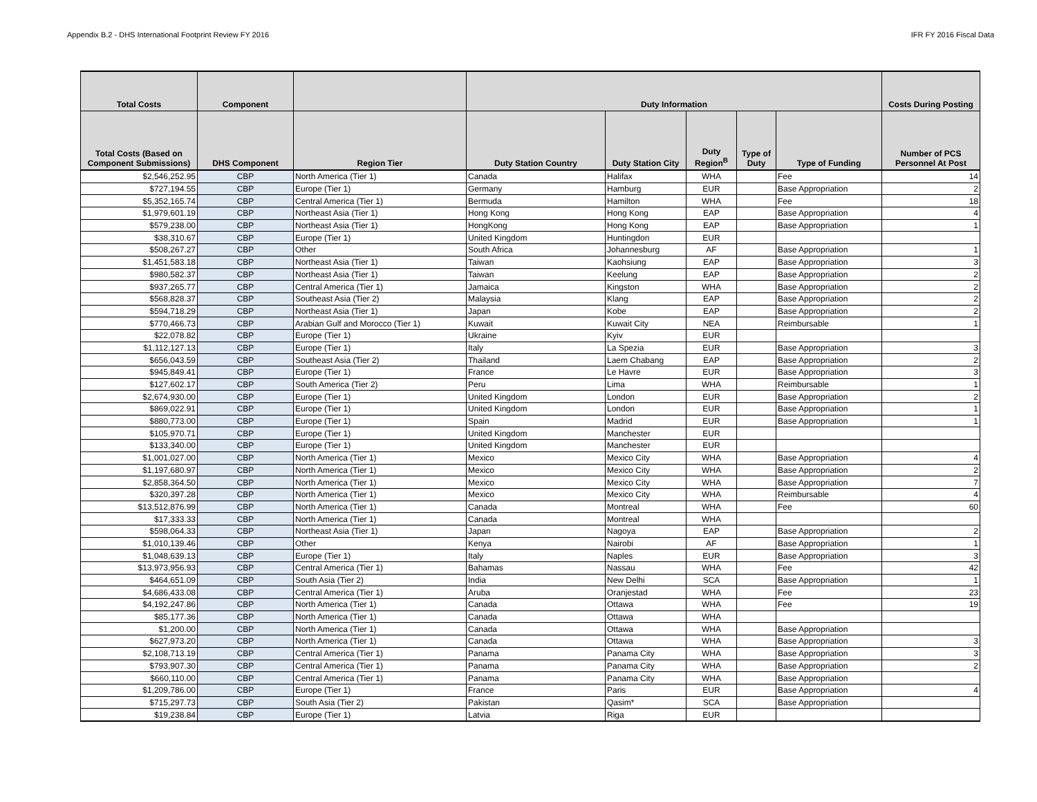Appendix B.2 - DHS International Footprint Review FY 2016 IFR FY 2016 Fiscal Data
| Total Costs | Component | | Duty Information | | | | | Costs During Posting |
| --- | --- | --- | --- | --- | --- | --- | --- | --- |
| Total Costs (Based on Component Submissions) | DHS Component | Region Tier | Duty Station Country | Duty Station City | Duty Region<sup>B</sup> | Type of Duty | Type of Funding | Number of PCS Personnel At Post |
| $2,546,252.95 | CBP | North America (Tier 1) | Canada | Halifax | WHA | | Fee | 14 |
| $727,194.55 | CBP | Europe (Tier 1) | Germany | Hamburg | EUR | | Base Appropriation | 2 |
| $5,352,165.74 | CBP | Central America (Tier 1) | Bermuda | Hamilton | WHA | | Fee | 18 |
| $1,979,601.19 | CBP | Northeast Asia (Tier 1) | Hong Kong | Hong Kong | EAP | | Base Appropriation | 4 |
| $579,238.00 | CBP | Northeast Asia (Tier 1) | HongKong | Hong Kong | EAP | | Base Appropriation | 1 |
| $38,310.67 | CBP | Europe (Tier 1) | United Kingdom | Huntingdon | EUR | | | |
| $508,267.27 | CBP | Other | South Africa | Johannesburg | AF | | Base Appropriation | 1 |
| $1,451,583.18 | CBP | Northeast Asia (Tier 1) | Taiwan | Kaohsiung | EAP | | Base Appropriation | 3 |
| $980,582.37 | CBP | Northeast Asia (Tier 1) | Taiwan | Keelung | EAP | | Base Appropriation | 2 |
| $937,265.77 | CBP | Central America (Tier 1) | Jamaica | Kingston | WHA | | Base Appropriation | 2 |
| $568,828.37 | CBP | Southeast Asia (Tier 2) | Malaysia | Klang | EAP | | Base Appropriation | 2 |
| $594,718.29 | CBP | Northeast Asia (Tier 1) | Japan | Kobe | EAP | | Base Appropriation | 2 |
| $770,466.73 | CBP | Arabian Gulf and Morocco (Tier 1) | Kuwait | Kuwait City | NEA | | Reimbursable | 1 |
| $22,078.82 | CBP | Europe (Tier 1) | Ukraine | Kyiv | EUR | | | |
| $1,112,127.13 | CBP | Europe (Tier 1) | Italy | La Spezia | EUR | | Base Appropriation | 3 |
| $656,043.59 | CBP | Southeast Asia (Tier 2) | Thailand | Laem Chabang | EAP | | Base Appropriation | 2 |
| $945,849.41 | CBP | Europe (Tier 1) | France | Le Havre | EUR | | Base Appropriation | 3 |
| $127,602.17 | CBP | South America (Tier 2) | Peru | Lima | WHA | | Reimbursable | 1 |
| $2,674,930.00 | CBP | Europe (Tier 1) | United Kingdom | London | EUR | | Base Appropriation | 2 |
| $869,022.91 | CBP | Europe (Tier 1) | United Kingdom | London | EUR | | Base Appropriation | 1 |
| $880,773.00 | CBP | Europe (Tier 1) | Spain | Madrid | EUR | | Base Appropriation | 1 |
| $105,970.71 | CBP | Europe (Tier 1) | United Kingdom | Manchester | EUR | | | |
| $133,340.00 | CBP | Europe (Tier 1) | United Kingdom | Manchester | EUR | | | |
| $1,001,027.00 | CBP | North America (Tier 1) | Mexico | Mexico City | WHA | | Base Appropriation | 4 |
| $1,197,680.97 | CBP | North America (Tier 1) | Mexico | Mexico City | WHA | | Base Appropriation | 2 |
| $2,858,364.50 | CBP | North America (Tier 1) | Mexico | Mexico City | WHA | | Base Appropriation | 7 |
| $320,397.28 | CBP | North America (Tier 1) | Mexico | Mexico City | WHA | | Reimbursable | 4 |
| $13,512,876.99 | CBP | North America (Tier 1) | Canada | Montreal | WHA | | Fee | 60 |
| $17,333.33 | CBP | North America (Tier 1) | Canada | Montreal | WHA | | | |
| $598,064.33 | CBP | Northeast Asia (Tier 1) | Japan | Nagoya | EAP | | Base Appropriation | 2 |
| $1,010,139.46 | CBP | Other | Kenya | Nairobi | AF | | Base Appropriation | 1 |
| $1,048,639.13 | CBP | Europe (Tier 1) | Italy | Naples | EUR | | Base Appropriation | 3 |
| $13,973,956.93 | CBP | Central America (Tier 1) | Bahamas | Nassau | WHA | | Fee | 42 |
| $464,651.09 | CBP | South Asia (Tier 2) | India | New Delhi | SCA | | Base Appropriation | 1 |
| $4,686,433.08 | CBP | Central America (Tier 1) | Aruba | Oranjestad | WHA | | Fee | 23 |
| $4,192,247.86 | CBP | North America (Tier 1) | Canada | Ottawa | WHA | | Fee | 19 |
| $85,177.36 | CBP | North America (Tier 1) | Canada | Ottawa | WHA | | | |
| $1,200.00 | CBP | North America (Tier 1) | Canada | Ottawa | WHA | | Base Appropriation | |
| $627,973.20 | CBP | North America (Tier 1) | Canada | Ottawa | WHA | | Base Appropriation | 3 |
| $2,108,713.19 | CBP | Central America (Tier 1) | Panama | Panama City | WHA | | Base Appropriation | 3 |
| $793,907.30 | CBP | Central America (Tier 1) | Panama | Panama City | WHA | | Base Appropriation | 2 |
| $660,110.00 | CBP | Central America (Tier 1) | Panama | Panama City | WHA | | Base Appropriation | |
| $1,209,786.00 | CBP | Europe (Tier 1) | France | Paris | EUR | | Base Appropriation | 4 |
| $715,297.73 | CBP | South Asia (Tier 2) | Pakistan | Qasim* | SCA | | Base Appropriation | |
| $19,238.84 | CBP | Europe (Tier 1) | Latvia | Riga | EUR | | | |